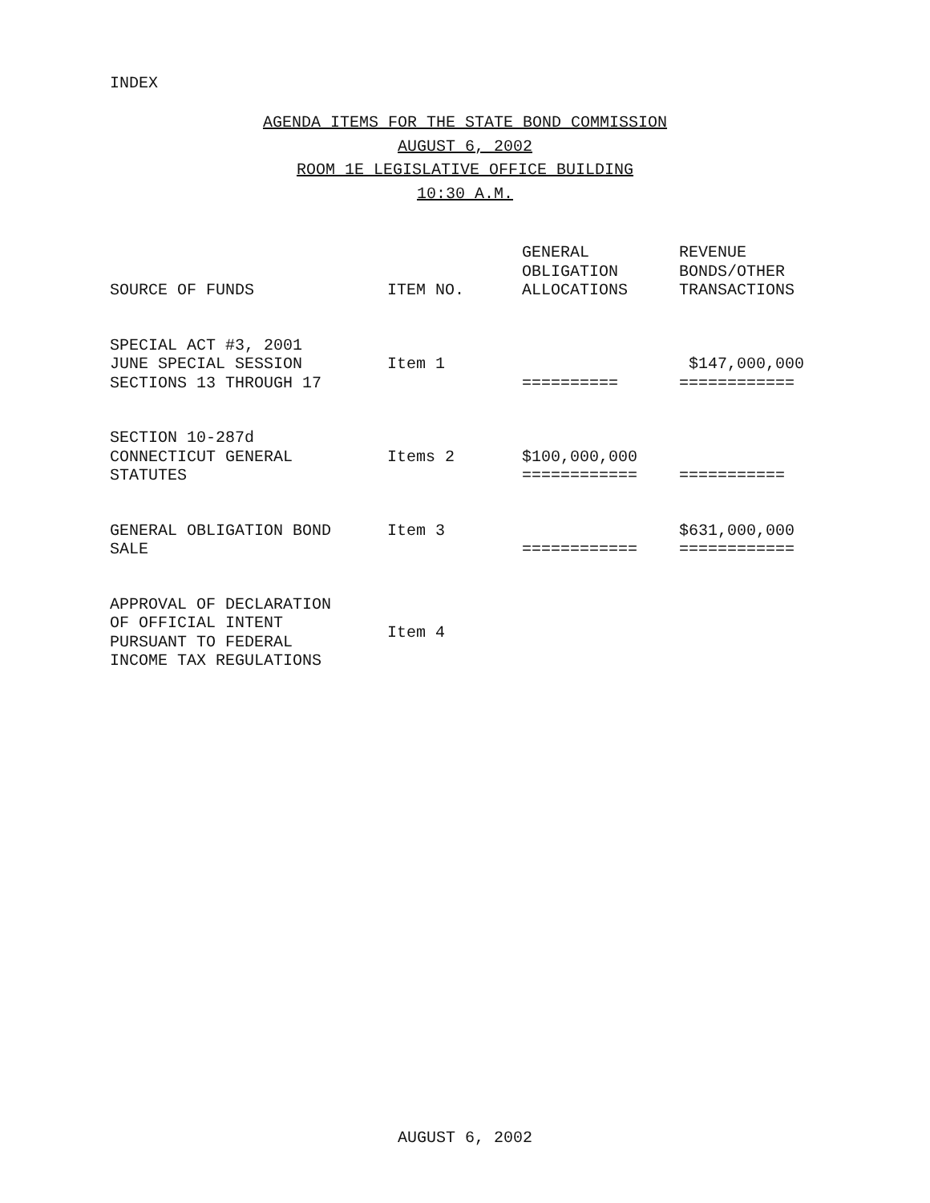INDEX
AGENDA ITEMS FOR THE STATE BOND COMMISSION
AUGUST 6, 2002
ROOM 1E LEGISLATIVE OFFICE BUILDING
10:30 A.M.
| SOURCE OF FUNDS | ITEM NO. | GENERAL OBLIGATION ALLOCATIONS | REVENUE BONDS/OTHER TRANSACTIONS |
| --- | --- | --- | --- |
| SPECIAL ACT #3, 2001 JUNE SPECIAL SESSION SECTIONS 13 THROUGH 17 | Item 1 | ========== | $147,000,000 ============ |
| SECTION 10-287d CONNECTICUT GENERAL STATUTES | Items 2 | $100,000,000 ============ | =========== |
| GENERAL OBLIGATION BOND SALE | Item 3 | ============ | $631,000,000 ============ |
| APPROVAL OF DECLARATION OF OFFICIAL INTENT PURSUANT TO FEDERAL INCOME TAX REGULATIONS | Item 4 | | |
AUGUST 6, 2002